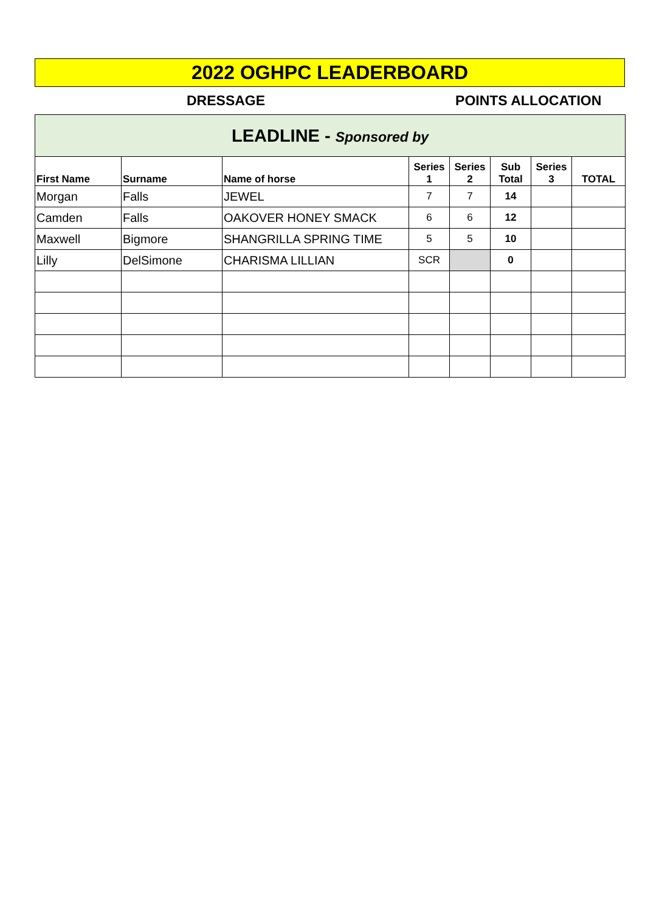2022 OGHPC LEADERBOARD
DRESSAGE POINTS ALLOCATION
| LEADLINE - Sponsored by | | | | | | | |
| First Name | Surname | Name of horse | Series 1 | Series 2 | Sub Total | Series 3 | TOTAL |
| Morgan | Falls | JEWEL | 7 | 7 | 14 | | |
| Camden | Falls | OAKOVER HONEY SMACK | 6 | 6 | 12 | | |
| Maxwell | Bigmore | SHANGRILLA SPRING TIME | 5 | 5 | 10 | | |
| Lilly | DelSimone | CHARISMA LILLIAN | SCR | | 0 | | |